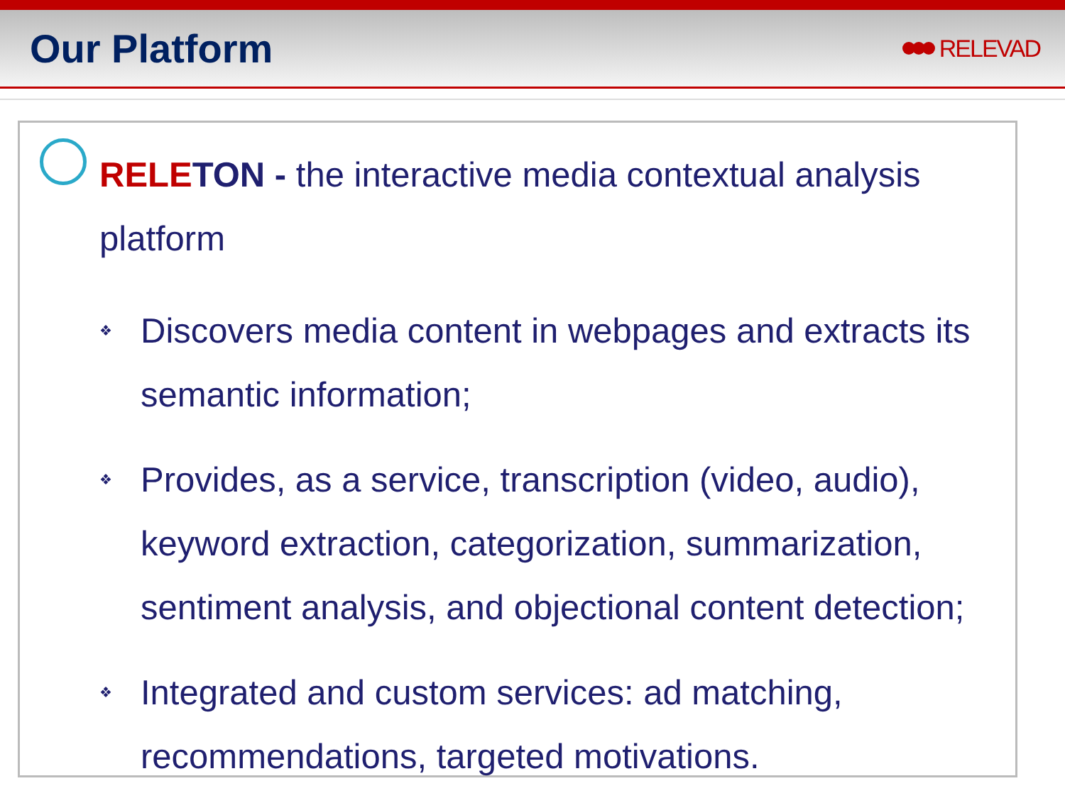Our Platform
RELEVAD
RELE TON - the interactive media contextual analysis platform
❖ Discovers media content in webpages and extracts its semantic information;
❖ Provides, as a service, transcription (video, audio), keyword extraction, categorization, summarization, sentiment analysis, and objectional content detection;
❖ Integrated and custom services: ad matching, recommendations, targeted motivations.